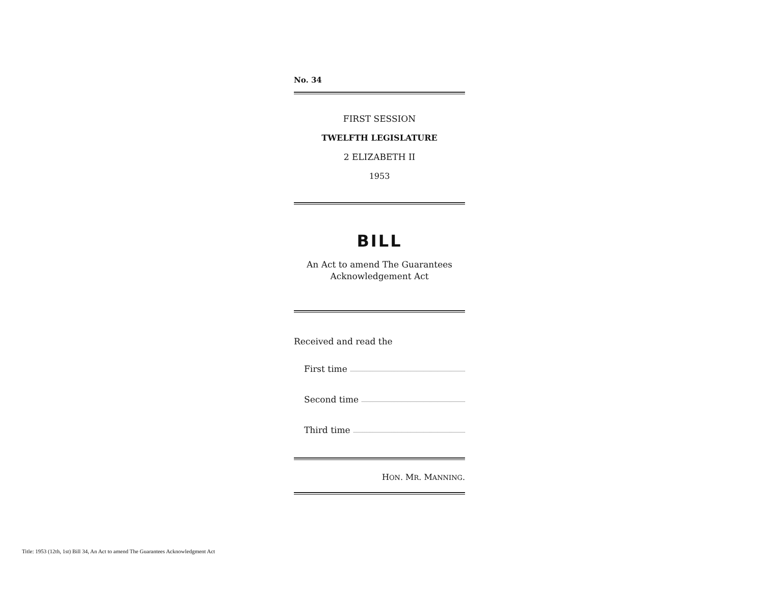No. 34
FIRST SESSION
TWELFTH LEGISLATURE
2 ELIZABETH II
1953
BILL
An Act to amend The Guarantees
Acknowledgement Act
Received and read the
First time
Second time
Third time
HON. MR. MANNING.
Title: 1953 (12th, 1st) Bill 34, An Act to amend The Guarantees Acknowledgment Act